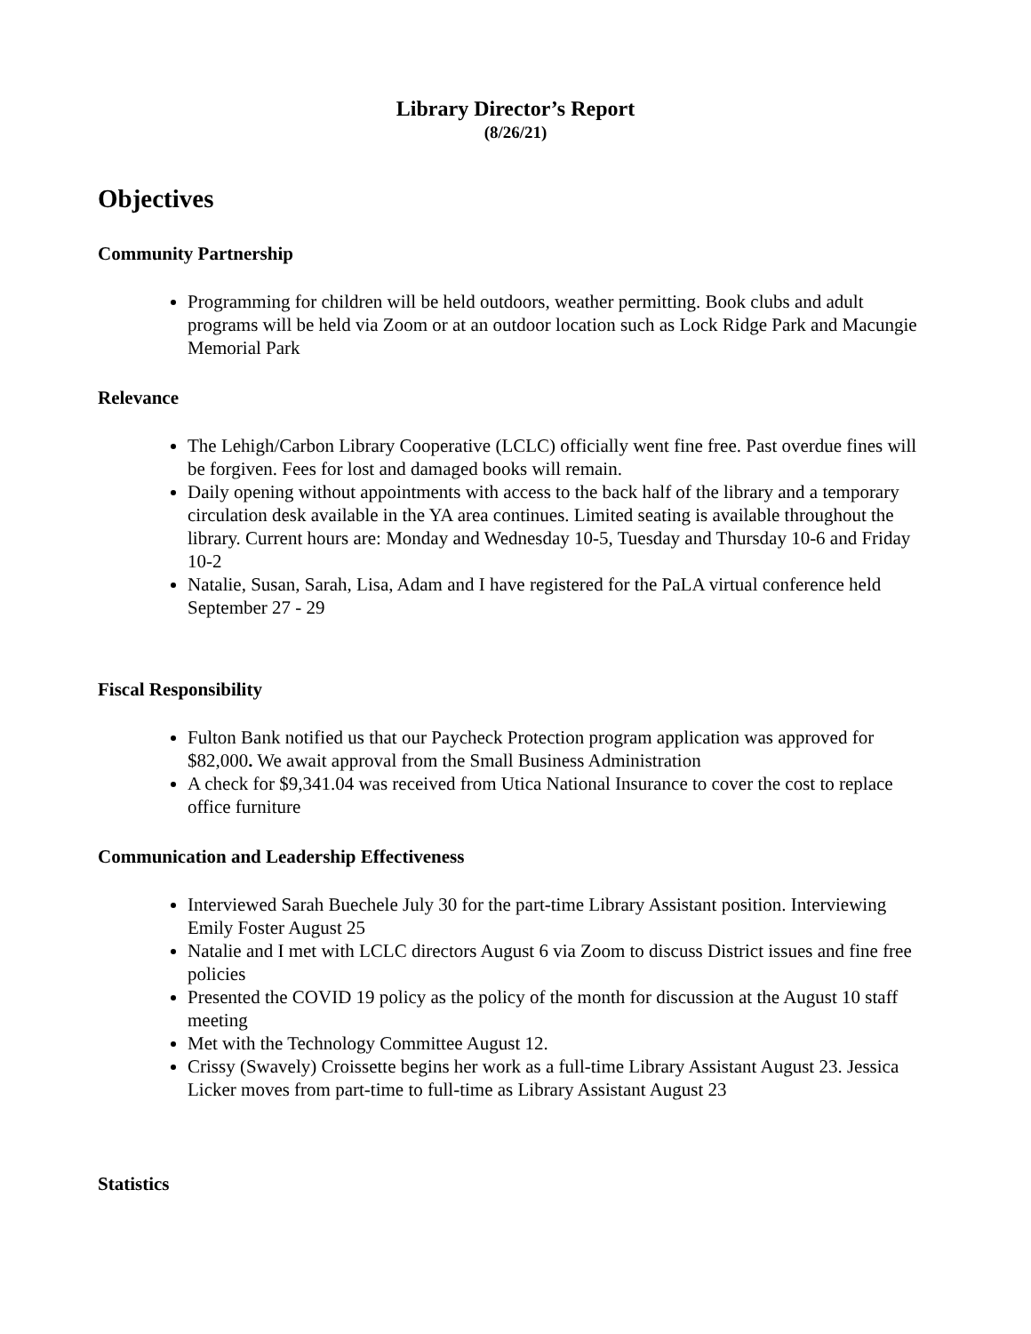Library Director’s Report
(8/26/21)
Objectives
Community Partnership
Programming for children will be held outdoors, weather permitting. Book clubs and adult programs will be held via Zoom or at an outdoor location such as Lock Ridge Park and Macungie Memorial Park
Relevance
The Lehigh/Carbon Library Cooperative (LCLC) officially went fine free. Past overdue fines will be forgiven. Fees for lost and damaged books will remain.
Daily opening without appointments with access to the back half of the library and a temporary circulation desk available in the YA area continues. Limited seating is available throughout the library. Current hours are: Monday and Wednesday 10-5, Tuesday and Thursday 10-6 and Friday 10-2
Natalie, Susan, Sarah, Lisa, Adam and I have registered for the PaLA virtual conference held September 27 - 29
Fiscal Responsibility
Fulton Bank notified us that our Paycheck Protection program application was approved for $82,000. We await approval from the Small Business Administration
A check for $9,341.04 was received from Utica National Insurance to cover the cost to replace office furniture
Communication and Leadership Effectiveness
Interviewed Sarah Buechele July 30 for the part-time Library Assistant position. Interviewing Emily Foster August 25
Natalie and I met with LCLC directors August 6 via Zoom to discuss District issues and fine free policies
Presented the COVID 19 policy as the policy of the month for discussion at the August 10 staff meeting
Met with the Technology Committee August 12.
Crissy (Swavely) Croissette begins her work as a full-time Library Assistant August 23. Jessica Licker moves from part-time to full-time as Library Assistant August 23
Statistics